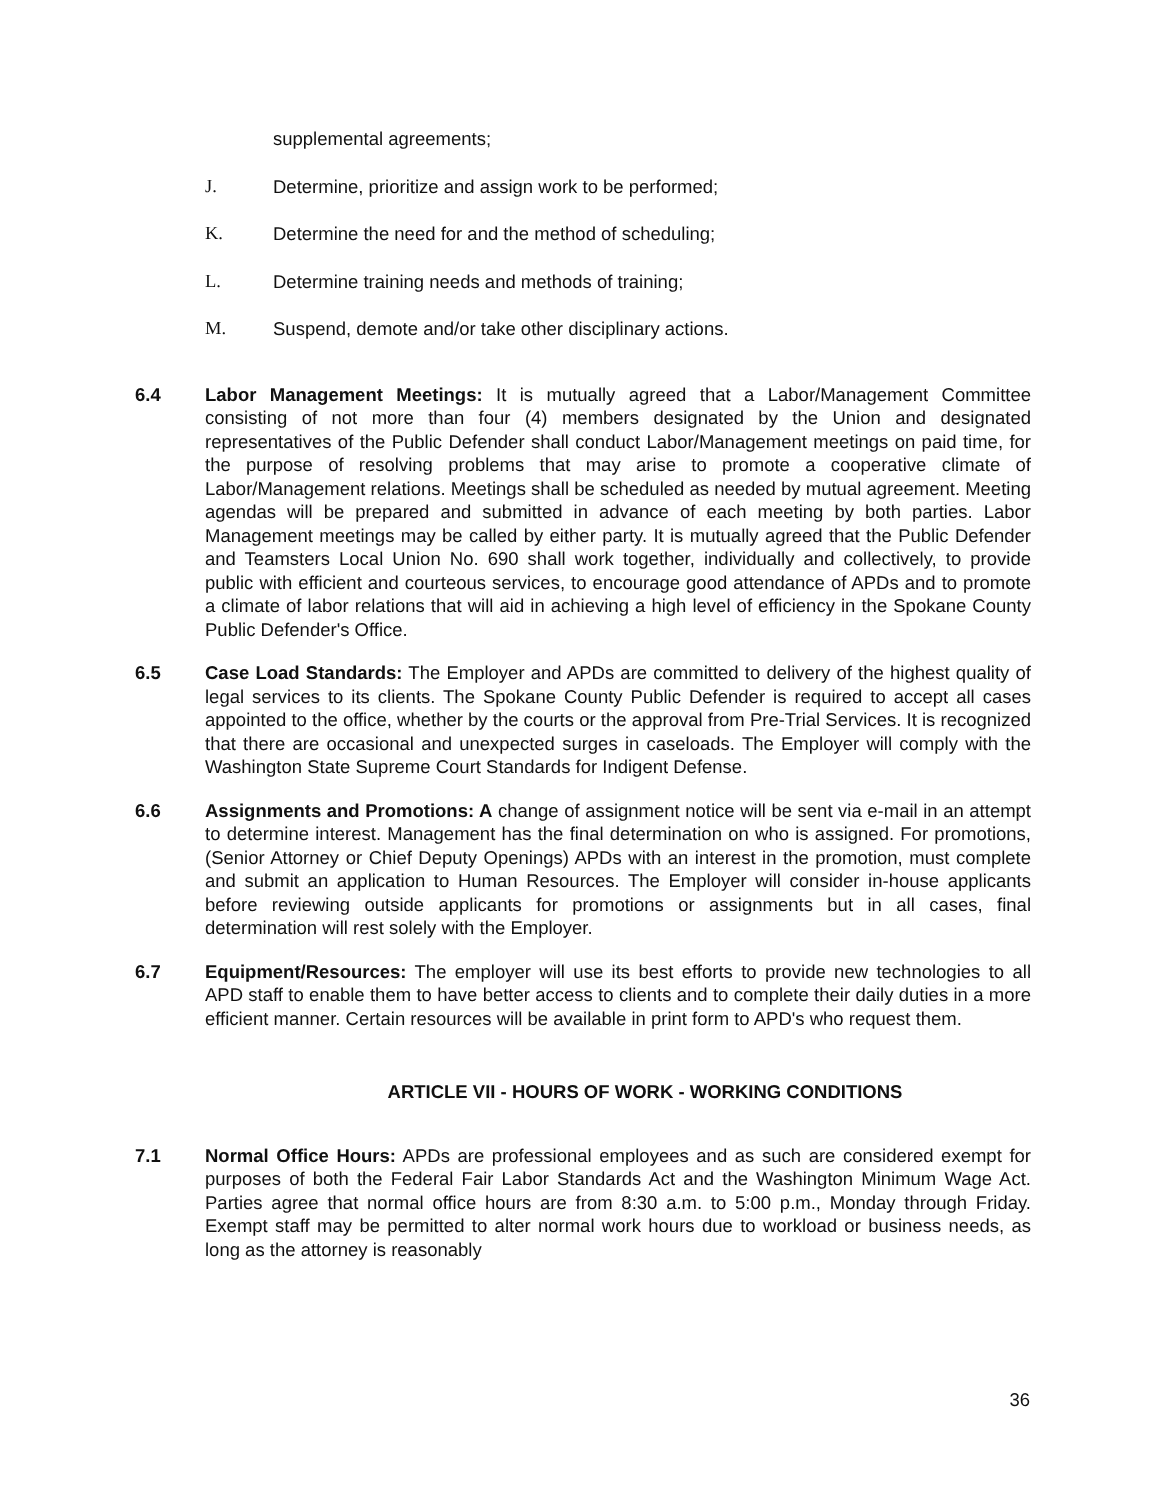supplemental agreements;
J. Determine, prioritize and assign work to be performed;
K. Determine the need for and the method of scheduling;
L. Determine training needs and methods of training;
M. Suspend, demote and/or take other disciplinary actions.
6.4 Labor Management Meetings: It is mutually agreed that a Labor/Management Committee consisting of not more than four (4) members designated by the Union and designated representatives of the Public Defender shall conduct Labor/Management meetings on paid time, for the purpose of resolving problems that may arise to promote a cooperative climate of Labor/Management relations. Meetings shall be scheduled as needed by mutual agreement. Meeting agendas will be prepared and submitted in advance of each meeting by both parties. Labor Management meetings may be called by either party. It is mutually agreed that the Public Defender and Teamsters Local Union No. 690 shall work together, individually and collectively, to provide public with efficient and courteous services, to encourage good attendance of APDs and to promote a climate of labor relations that will aid in achieving a high level of efficiency in the Spokane County Public Defender's Office.
6.5 Case Load Standards: The Employer and APDs are committed to delivery of the highest quality of legal services to its clients. The Spokane County Public Defender is required to accept all cases appointed to the office, whether by the courts or the approval from Pre-Trial Services. It is recognized that there are occasional and unexpected surges in caseloads. The Employer will comply with the Washington State Supreme Court Standards for Indigent Defense.
6.6 Assignments and Promotions: A change of assignment notice will be sent via e-mail in an attempt to determine interest. Management has the final determination on who is assigned. For promotions, (Senior Attorney or Chief Deputy Openings) APDs with an interest in the promotion, must complete and submit an application to Human Resources. The Employer will consider in-house applicants before reviewing outside applicants for promotions or assignments but in all cases, final determination will rest solely with the Employer.
6.7 Equipment/Resources: The employer will use its best efforts to provide new technologies to all APD staff to enable them to have better access to clients and to complete their daily duties in a more efficient manner. Certain resources will be available in print form to APD's who request them.
ARTICLE VII - HOURS OF WORK - WORKING CONDITIONS
7.1 Normal Office Hours: APDs are professional employees and as such are considered exempt for purposes of both the Federal Fair Labor Standards Act and the Washington Minimum Wage Act. Parties agree that normal office hours are from 8:30 a.m. to 5:00 p.m., Monday through Friday. Exempt staff may be permitted to alter normal work hours due to workload or business needs, as long as the attorney is reasonably
36